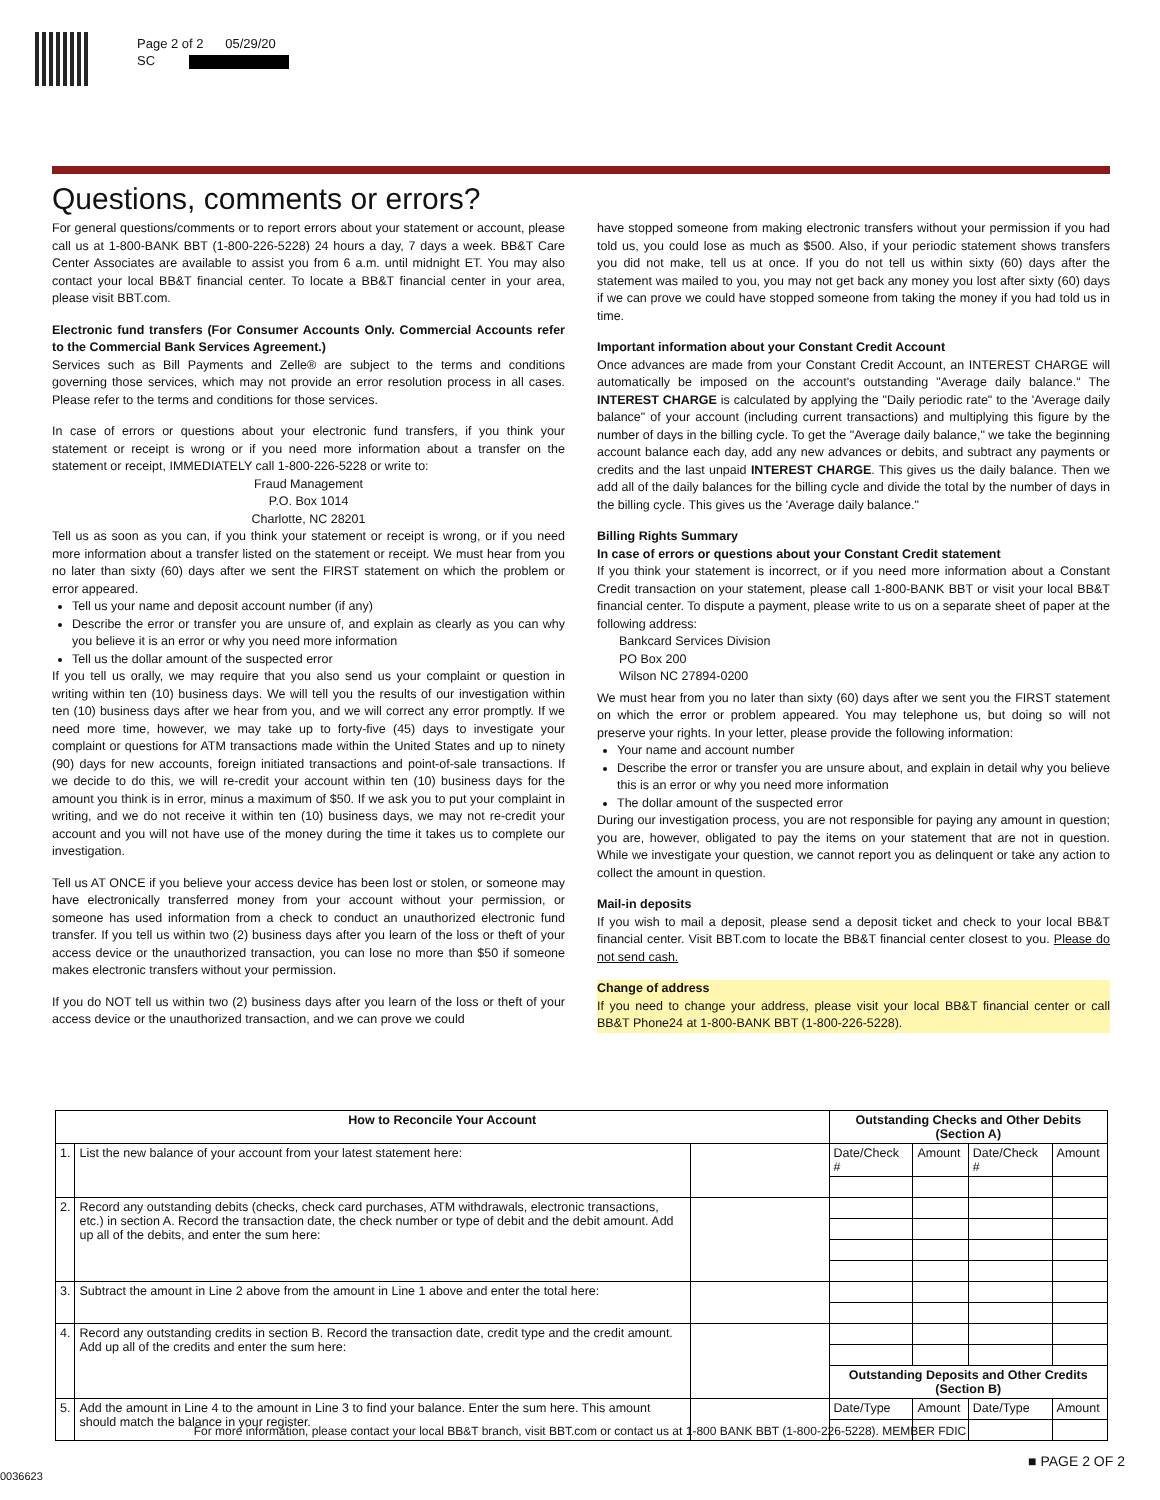Page 2 of 2 05/29/20
SC
Questions, comments or errors?
For general questions/comments or to report errors about your statement or account, please call us at 1-800-BANK BBT (1-800-226-5228) 24 hours a day, 7 days a week. BB&T Care Center Associates are available to assist you from 6 a.m. until midnight ET. You may also contact your local BB&T financial center. To locate a BB&T financial center in your area, please visit BBT.com.
Electronic fund transfers (For Consumer Accounts Only. Commercial Accounts refer to the Commercial Bank Services Agreement.)
Services such as Bill Payments and Zelle® are subject to the terms and conditions governing those services, which may not provide an error resolution process in all cases. Please refer to the terms and conditions for those services.
In case of errors or questions about your electronic fund transfers, if you think your statement or receipt is wrong or if you need more information about a transfer on the statement or receipt, IMMEDIATELY call 1-800-226-5228 or write to:
Fraud Management
P.O. Box 1014
Charlotte, NC 28201
Tell us as soon as you can, if you think your statement or receipt is wrong, or if you need more information about a transfer listed on the statement or receipt. We must hear from you no later than sixty (60) days after we sent the FIRST statement on which the problem or error appeared.
Tell us your name and deposit account number (if any)
Describe the error or transfer you are unsure of, and explain as clearly as you can why you believe it is an error or why you need more information
Tell us the dollar amount of the suspected error
If you tell us orally, we may require that you also send us your complaint or question in writing within ten (10) business days. We will tell you the results of our investigation within ten (10) business days after we hear from you, and we will correct any error promptly. If we need more time, however, we may take up to forty-five (45) days to investigate your complaint or questions for ATM transactions made within the United States and up to ninety (90) days for new accounts, foreign initiated transactions and point-of-sale transactions. If we decide to do this, we will re-credit your account within ten (10) business days for the amount you think is in error, minus a maximum of $50. If we ask you to put your complaint in writing, and we do not receive it within ten (10) business days, we may not re-credit your account and you will not have use of the money during the time it takes us to complete our investigation.
Tell us AT ONCE if you believe your access device has been lost or stolen, or someone may have electronically transferred money from your account without your permission, or someone has used information from a check to conduct an unauthorized electronic fund transfer. If you tell us within two (2) business days after you learn of the loss or theft of your access device or the unauthorized transaction, you can lose no more than $50 if someone makes electronic transfers without your permission.
If you do NOT tell us within two (2) business days after you learn of the loss or theft of your access device or the unauthorized transaction, and we can prove we could
have stopped someone from making electronic transfers without your permission if you had told us, you could lose as much as $500. Also, if your periodic statement shows transfers you did not make, tell us at once. If you do not tell us within sixty (60) days after the statement was mailed to you, you may not get back any money you lost after sixty (60) days if we can prove we could have stopped someone from taking the money if you had told us in time.
Important information about your Constant Credit Account
Once advances are made from your Constant Credit Account, an INTEREST CHARGE will automatically be imposed on the account's outstanding "Average daily balance." The INTEREST CHARGE is calculated by applying the "Daily periodic rate" to the 'Average daily balance" of your account (including current transactions) and multiplying this figure by the number of days in the billing cycle. To get the "Average daily balance," we take the beginning account balance each day, add any new advances or debits, and subtract any payments or credits and the last unpaid INTEREST CHARGE. This gives us the daily balance. Then we add all of the daily balances for the billing cycle and divide the total by the number of days in the billing cycle. This gives us the 'Average daily balance."
Billing Rights Summary
In case of errors or questions about your Constant Credit statement
If you think your statement is incorrect, or if you need more information about a Constant Credit transaction on your statement, please call 1-800-BANK BBT or visit your local BB&T financial center. To dispute a payment, please write to us on a separate sheet of paper at the following address:
Bankcard Services Division
PO Box 200
Wilson NC 27894-0200
We must hear from you no later than sixty (60) days after we sent you the FIRST statement on which the error or problem appeared. You may telephone us, but doing so will not preserve your rights. In your letter, please provide the following information:
Your name and account number
Describe the error or transfer you are unsure about, and explain in detail why you believe this is an error or why you need more information
The dollar amount of the suspected error
During our investigation process, you are not responsible for paying any amount in question; you are, however, obligated to pay the items on your statement that are not in question. While we investigate your question, we cannot report you as delinquent or take any action to collect the amount in question.
Mail-in deposits
If you wish to mail a deposit, please send a deposit ticket and check to your local BB&T financial center. Visit BBT.com to locate the BB&T financial center closest to you. Please do not send cash.
Change of address
If you need to change your address, please visit your local BB&T financial center or call BB&T Phone24 at 1-800-BANK BBT (1-800-226-5228).
| How to Reconcile Your Account | | | Outstanding Checks and Other Debits (Section A) | | | |
| --- | --- | --- | --- | --- | --- | --- |
| 1. | List the new balance of your account from your latest statement here: | | Date/Check # | Amount | Date/Check # | Amount |
| 2. | Record any outstanding debits (checks, check card purchases, ATM withdrawals, electronic transactions, etc.) in section A. Record the transaction date, the check number or type of debit and the debit amount. Add up all of the debits, and enter the sum here: | | | | | |
| 3. | Subtract the amount in Line 2 above from the amount in Line 1 above and enter the total here: | | | | | |
| 4. | Record any outstanding credits in section B. Record the transaction date, credit type and the credit amount. Add up all of the credits and enter the sum here: | | | | | |
| | | | Outstanding Deposits and Other Credits (Section B) | | | |
| 5. | Add the amount in Line 4 to the amount in Line 3 to find your balance. Enter the sum here. This amount should match the balance in your register. | | Date/Type | Amount | Date/Type | Amount |
For more information, please contact your local BB&T branch, visit BBT.com or contact us at 1-800 BANK BBT (1-800-226-5228). MEMBER FDIC
■ PAGE 2 OF 2
0036623